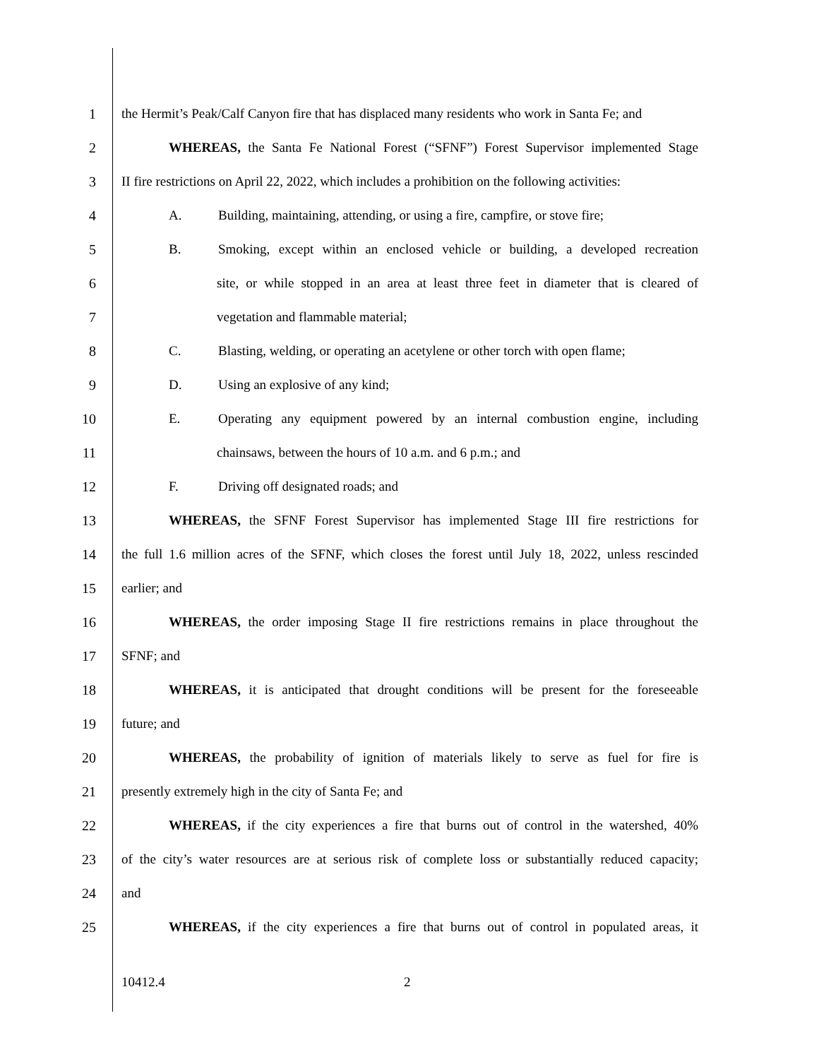1 the Hermit’s Peak/Calf Canyon fire that has displaced many residents who work in Santa Fe; and
2 WHEREAS, the Santa Fe National Forest (“SFNF”) Forest Supervisor implemented Stage
3 II fire restrictions on April 22, 2022, which includes a prohibition on the following activities:
4 A. Building, maintaining, attending, or using a fire, campfire, or stove fire;
5 B. Smoking, except within an enclosed vehicle or building, a developed recreation
6 site, or while stopped in an area at least three feet in diameter that is cleared of
7 vegetation and flammable material;
8 C. Blasting, welding, or operating an acetylene or other torch with open flame;
9 D. Using an explosive of any kind;
10 E. Operating any equipment powered by an internal combustion engine, including
11 chainsaws, between the hours of 10 a.m. and 6 p.m.; and
12 F. Driving off designated roads; and
13 WHEREAS, the SFNF Forest Supervisor has implemented Stage III fire restrictions for
14 the full 1.6 million acres of the SFNF, which closes the forest until July 18, 2022, unless rescinded
15 earlier; and
16 WHEREAS, the order imposing Stage II fire restrictions remains in place throughout the
17 SFNF; and
18 WHEREAS, it is anticipated that drought conditions will be present for the foreseeable
19 future; and
20 WHEREAS, the probability of ignition of materials likely to serve as fuel for fire is
21 presently extremely high in the city of Santa Fe; and
22 WHEREAS, if the city experiences a fire that burns out of control in the watershed, 40%
23 of the city’s water resources are at serious risk of complete loss or substantially reduced capacity;
24 and
25 WHEREAS, if the city experiences a fire that burns out of control in populated areas, it
10412.4 2